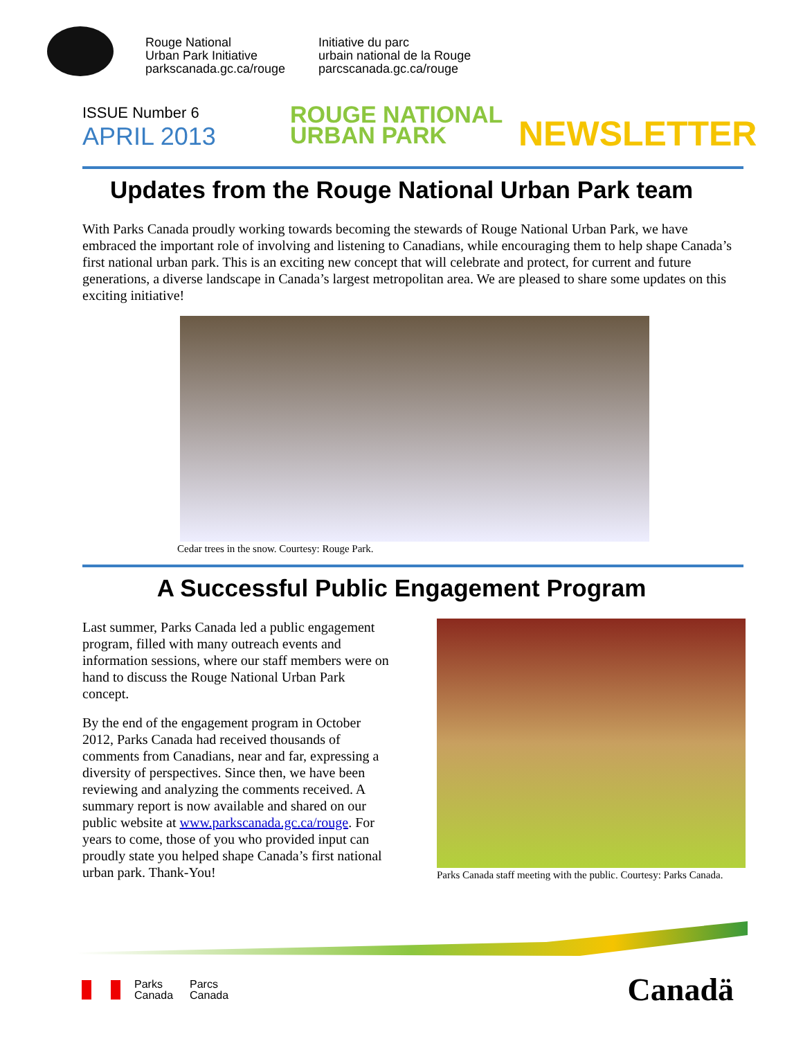Rouge National
Urban Park Initiative
parkscanada.gc.ca/rouge
Initiative du parc
urbain national de la Rouge
parcscanada.gc.ca/rouge
ISSUE Number 6
APRIL 2013
ROUGE NATIONAL
URBAN PARK
NEWSLETTER
Updates from the Rouge National Urban Park team
With Parks Canada proudly working towards becoming the stewards of Rouge National Urban Park, we have embraced the important role of involving and listening to Canadians, while encouraging them to help shape Canada’s first national urban park. This is an exciting new concept that will celebrate and protect, for current and future generations, a diverse landscape in Canada’s largest metropolitan area. We are pleased to share some updates on this exciting initiative!
Cedar trees in the snow. Courtesy: Rouge Park.
A Successful Public Engagement Program
Last summer, Parks Canada led a public engagement program, filled with many outreach events and information sessions, where our staff members were on hand to discuss the Rouge National Urban Park concept.
By the end of the engagement program in October 2012, Parks Canada had received thousands of comments from Canadians, near and far, expressing a diversity of perspectives. Since then, we have been reviewing and analyzing the comments received. A summary report is now available and shared on our public website at www.parkscanada.gc.ca/rouge. For years to come, those of you who provided input can proudly state you helped shape Canada’s first national urban park. Thank-You!
Parks Canada staff meeting with the public. Courtesy: Parks Canada.
Parks
Canada
Parcs
Canada
Canadä